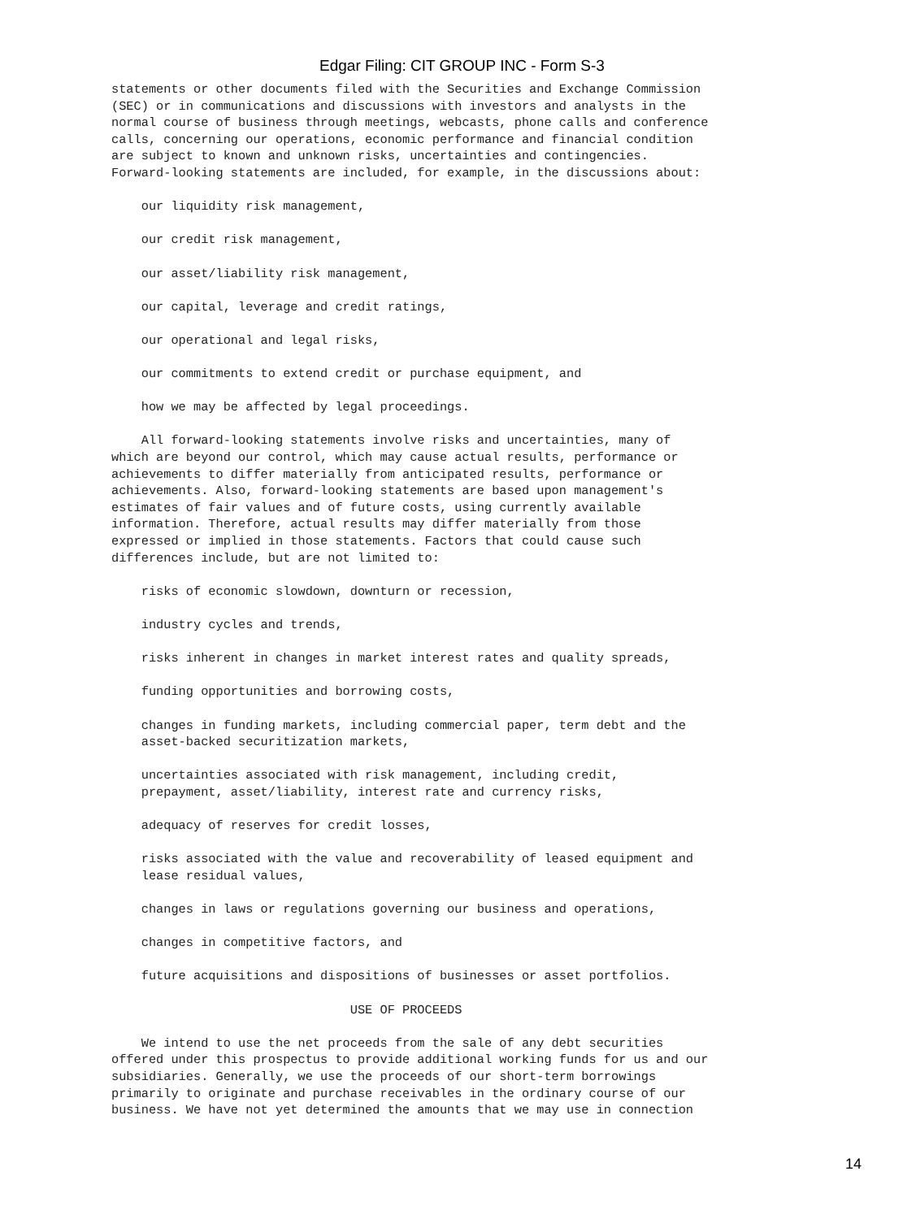Edgar Filing: CIT GROUP INC - Form S-3
statements or other documents filed with the Securities and Exchange Commission
(SEC) or in communications and discussions with investors and analysts in the
normal course of business through meetings, webcasts, phone calls and conference
calls, concerning our operations, economic performance and financial condition
are subject to known and unknown risks, uncertainties and contingencies.
Forward-looking statements are included, for example, in the discussions about:

    our liquidity risk management,

    our credit risk management,

    our asset/liability risk management,

    our capital, leverage and credit ratings,

    our operational and legal risks,

    our commitments to extend credit or purchase equipment, and

    how we may be affected by legal proceedings.

    All forward-looking statements involve risks and uncertainties, many of
which are beyond our control, which may cause actual results, performance or
achievements to differ materially from anticipated results, performance or
achievements. Also, forward-looking statements are based upon management's
estimates of fair values and of future costs, using currently available
information. Therefore, actual results may differ materially from those
expressed or implied in those statements. Factors that could cause such
differences include, but are not limited to:

    risks of economic slowdown, downturn or recession,

    industry cycles and trends,

    risks inherent in changes in market interest rates and quality spreads,

    funding opportunities and borrowing costs,

    changes in funding markets, including commercial paper, term debt and the
    asset-backed securitization markets,

    uncertainties associated with risk management, including credit,
    prepayment, asset/liability, interest rate and currency risks,

    adequacy of reserves for credit losses,

    risks associated with the value and recoverability of leased equipment and
    lease residual values,

    changes in laws or regulations governing our business and operations,

    changes in competitive factors, and

    future acquisitions and dispositions of businesses or asset portfolios.

                                USE OF PROCEEDS

    We intend to use the net proceeds from the sale of any debt securities
offered under this prospectus to provide additional working funds for us and our
subsidiaries. Generally, we use the proceeds of our short-term borrowings
primarily to originate and purchase receivables in the ordinary course of our
business. We have not yet determined the amounts that we may use in connection
14